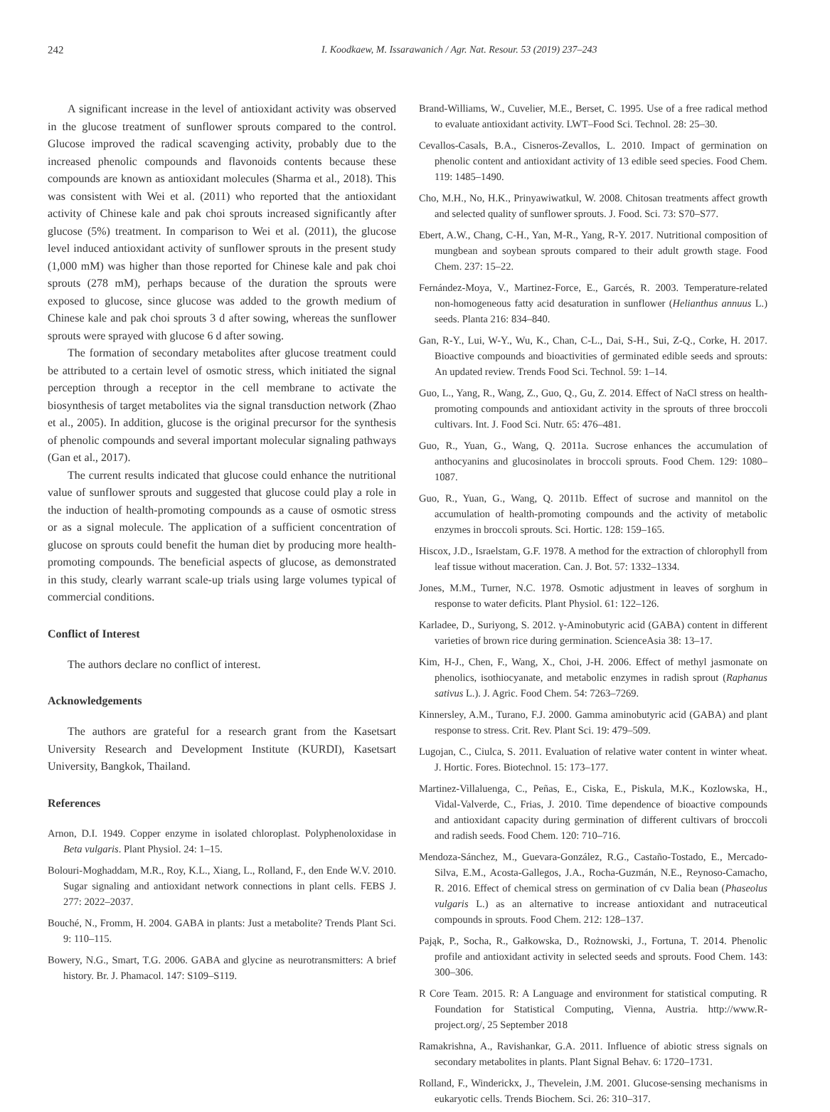242 I. Koodkaew, M. Issarawanich / Agr. Nat. Resour. 53 (2019) 237–243
A significant increase in the level of antioxidant activity was observed in the glucose treatment of sunflower sprouts compared to the control. Glucose improved the radical scavenging activity, probably due to the increased phenolic compounds and flavonoids contents because these compounds are known as antioxidant molecules (Sharma et al., 2018). This was consistent with Wei et al. (2011) who reported that the antioxidant activity of Chinese kale and pak choi sprouts increased significantly after glucose (5%) treatment. In comparison to Wei et al. (2011), the glucose level induced antioxidant activity of sunflower sprouts in the present study (1,000 mM) was higher than those reported for Chinese kale and pak choi sprouts (278 mM), perhaps because of the duration the sprouts were exposed to glucose, since glucose was added to the growth medium of Chinese kale and pak choi sprouts 3 d after sowing, whereas the sunflower sprouts were sprayed with glucose 6 d after sowing.
The formation of secondary metabolites after glucose treatment could be attributed to a certain level of osmotic stress, which initiated the signal perception through a receptor in the cell membrane to activate the biosynthesis of target metabolites via the signal transduction network (Zhao et al., 2005). In addition, glucose is the original precursor for the synthesis of phenolic compounds and several important molecular signaling pathways (Gan et al., 2017).
The current results indicated that glucose could enhance the nutritional value of sunflower sprouts and suggested that glucose could play a role in the induction of health-promoting compounds as a cause of osmotic stress or as a signal molecule. The application of a sufficient concentration of glucose on sprouts could benefit the human diet by producing more health-promoting compounds. The beneficial aspects of glucose, as demonstrated in this study, clearly warrant scale-up trials using large volumes typical of commercial conditions.
Conflict of Interest
The authors declare no conflict of interest.
Acknowledgements
The authors are grateful for a research grant from the Kasetsart University Research and Development Institute (KURDI), Kasetsart University, Bangkok, Thailand.
References
Arnon, D.I. 1949. Copper enzyme in isolated chloroplast. Polyphenoloxidase in Beta vulgaris. Plant Physiol. 24: 1–15.
Bolouri-Moghaddam, M.R., Roy, K.L., Xiang, L., Rolland, F., den Ende W.V. 2010. Sugar signaling and antioxidant network connections in plant cells. FEBS J. 277: 2022–2037.
Bouché, N., Fromm, H. 2004. GABA in plants: Just a metabolite? Trends Plant Sci. 9: 110–115.
Bowery, N.G., Smart, T.G. 2006. GABA and glycine as neurotransmitters: A brief history. Br. J. Phamacol. 147: S109–S119.
Brand-Williams, W., Cuvelier, M.E., Berset, C. 1995. Use of a free radical method to evaluate antioxidant activity. LWT–Food Sci. Technol. 28: 25–30.
Cevallos-Casals, B.A., Cisneros-Zevallos, L. 2010. Impact of germination on phenolic content and antioxidant activity of 13 edible seed species. Food Chem. 119: 1485–1490.
Cho, M.H., No, H.K., Prinyawiwatkul, W. 2008. Chitosan treatments affect growth and selected quality of sunflower sprouts. J. Food. Sci. 73: S70–S77.
Ebert, A.W., Chang, C-H., Yan, M-R., Yang, R-Y. 2017. Nutritional composition of mungbean and soybean sprouts compared to their adult growth stage. Food Chem. 237: 15–22.
Fernández-Moya, V., Martinez-Force, E., Garcés, R. 2003. Temperature-related non-homogeneous fatty acid desaturation in sunflower (Helianthus annuus L.) seeds. Planta 216: 834–840.
Gan, R-Y., Lui, W-Y., Wu, K., Chan, C-L., Dai, S-H., Sui, Z-Q., Corke, H. 2017. Bioactive compounds and bioactivities of germinated edible seeds and sprouts: An updated review. Trends Food Sci. Technol. 59: 1–14.
Guo, L., Yang, R., Wang, Z., Guo, Q., Gu, Z. 2014. Effect of NaCl stress on health-promoting compounds and antioxidant activity in the sprouts of three broccoli cultivars. Int. J. Food Sci. Nutr. 65: 476–481.
Guo, R., Yuan, G., Wang, Q. 2011a. Sucrose enhances the accumulation of anthocyanins and glucosinolates in broccoli sprouts. Food Chem. 129: 1080–1087.
Guo, R., Yuan, G., Wang, Q. 2011b. Effect of sucrose and mannitol on the accumulation of health-promoting compounds and the activity of metabolic enzymes in broccoli sprouts. Sci. Hortic. 128: 159–165.
Hiscox, J.D., Israelstam, G.F. 1978. A method for the extraction of chlorophyll from leaf tissue without maceration. Can. J. Bot. 57: 1332–1334.
Jones, M.M., Turner, N.C. 1978. Osmotic adjustment in leaves of sorghum in response to water deficits. Plant Physiol. 61: 122–126.
Karladee, D., Suriyong, S. 2012. γ-Aminobutyric acid (GABA) content in different varieties of brown rice during germination. ScienceAsia 38: 13–17.
Kim, H-J., Chen, F., Wang, X., Choi, J-H. 2006. Effect of methyl jasmonate on phenolics, isothiocyanate, and metabolic enzymes in radish sprout (Raphanus sativus L.). J. Agric. Food Chem. 54: 7263–7269.
Kinnersley, A.M., Turano, F.J. 2000. Gamma aminobutyric acid (GABA) and plant response to stress. Crit. Rev. Plant Sci. 19: 479–509.
Lugojan, C., Ciulca, S. 2011. Evaluation of relative water content in winter wheat. J. Hortic. Fores. Biotechnol. 15: 173–177.
Martinez-Villaluenga, C., Peñas, E., Ciska, E., Piskula, M.K., Kozlowska, H., Vidal-Valverde, C., Frias, J. 2010. Time dependence of bioactive compounds and antioxidant capacity during germination of different cultivars of broccoli and radish seeds. Food Chem. 120: 710–716.
Mendoza-Sánchez, M., Guevara-González, R.G., Castaño-Tostado, E., Mercado-Silva, E.M., Acosta-Gallegos, J.A., Rocha-Guzmán, N.E., Reynoso-Camacho, R. 2016. Effect of chemical stress on germination of cv Dalia bean (Phaseolus vulgaris L.) as an alternative to increase antioxidant and nutraceutical compounds in sprouts. Food Chem. 212: 128–137.
Pająk, P., Socha, R., Gałkowska, D., Rożnowski, J., Fortuna, T. 2014. Phenolic profile and antioxidant activity in selected seeds and sprouts. Food Chem. 143: 300–306.
R Core Team. 2015. R: A Language and environment for statistical computing. R Foundation for Statistical Computing, Vienna, Austria. http://www.R-project.org/, 25 September 2018
Ramakrishna, A., Ravishankar, G.A. 2011. Influence of abiotic stress signals on secondary metabolites in plants. Plant Signal Behav. 6: 1720–1731.
Rolland, F., Winderickx, J., Thevelein, J.M. 2001. Glucose-sensing mechanisms in eukaryotic cells. Trends Biochem. Sci. 26: 310–317.